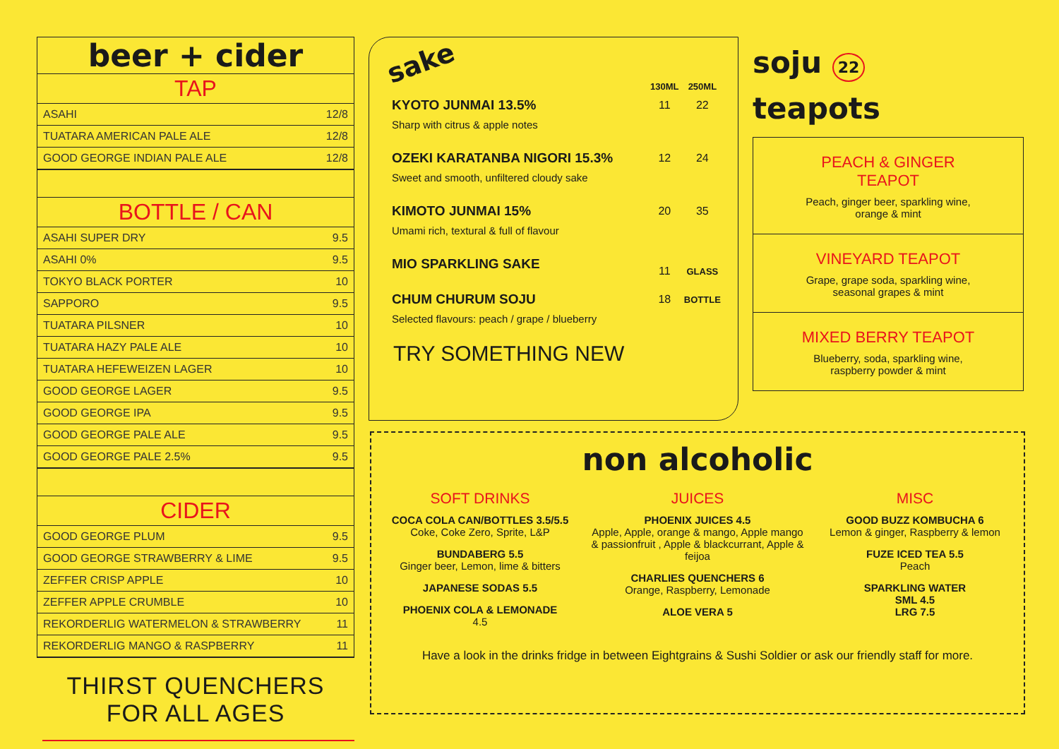beer + cider
TAP
| ASAHI | 12/8 |
| TUATARA AMERICAN PALE ALE | 12/8 |
| GOOD GEORGE INDIAN PALE ALE | 12/8 |
BOTTLE / CAN
| ASAHI SUPER DRY | 9.5 |
| ASAHI 0% | 9.5 |
| TOKYO BLACK PORTER | 10 |
| SAPPORO | 9.5 |
| TUATARA PILSNER | 10 |
| TUATARA HAZY PALE ALE | 10 |
| TUATARA HEFEWEIZEN LAGER | 10 |
| GOOD GEORGE LAGER | 9.5 |
| GOOD GEORGE IPA | 9.5 |
| GOOD GEORGE PALE ALE | 9.5 |
| GOOD GEORGE PALE 2.5% | 9.5 |
CIDER
| GOOD GEORGE PLUM | 9.5 |
| GOOD GEORGE STRAWBERRY & LIME | 9.5 |
| ZEFFER CRISP APPLE | 10 |
| ZEFFER APPLE CRUMBLE | 10 |
| REKORDERLIG WATERMELON & STRAWBERRY | 11 |
| REKORDERLIG MANGO & RASPBERRY | 11 |
THIRST QUENCHERS FOR ALL AGES
sake
| | 130ML | 250ML |
| KYOTO JUNMAI 13.5% | 11 | 22 |
| Sharp with citrus & apple notes | | |
| OZEKI KARATANBA NIGORI 15.3% | 12 | 24 |
| Sweet and smooth, unfiltered cloudy sake | | |
| KIMOTO JUNMAI 15% | 20 | 35 |
| Umami rich, textural & full of flavour | | |
| MIO SPARKLING SAKE | 11 | GLASS |
| CHUM CHURUM SOJU | 18 | BOTTLE |
| Selected flavours: peach / grape / blueberry | | |
TRY SOMETHING NEW
soju 22
teapots
PEACH & GINGER TEAPOT
Peach, ginger beer, sparkling wine, orange & mint
VINEYARD TEAPOT
Grape, grape soda, sparkling wine, seasonal grapes & mint
MIXED BERRY TEAPOT
Blueberry, soda, sparkling wine, raspberry powder & mint
non alcoholic
SOFT DRINKS
COCA COLA CAN/BOTTLES 3.5/5.5
Coke, Coke Zero, Sprite, L&P
BUNDABERG 5.5
Ginger beer, Lemon, lime & bitters
JAPANESE SODAS 5.5
PHOENIX COLA & LEMONADE
4.5
JUICES
PHOENIX JUICES 4.5
Apple, Apple, orange & mango, Apple mango & passionfruit , Apple & blackcurrant, Apple & feijoa
CHARLIES QUENCHERS 6
Orange, Raspberry, Lemonade
ALOE VERA 5
MISC
GOOD BUZZ KOMBUCHA 6
Lemon & ginger, Raspberry & lemon
FUZE ICED TEA 5.5
Peach
SPARKLING WATER
SML 4.5
LRG 7.5
Have a look in the drinks fridge in between Eightgrains & Sushi Soldier or ask our friendly staff for more.